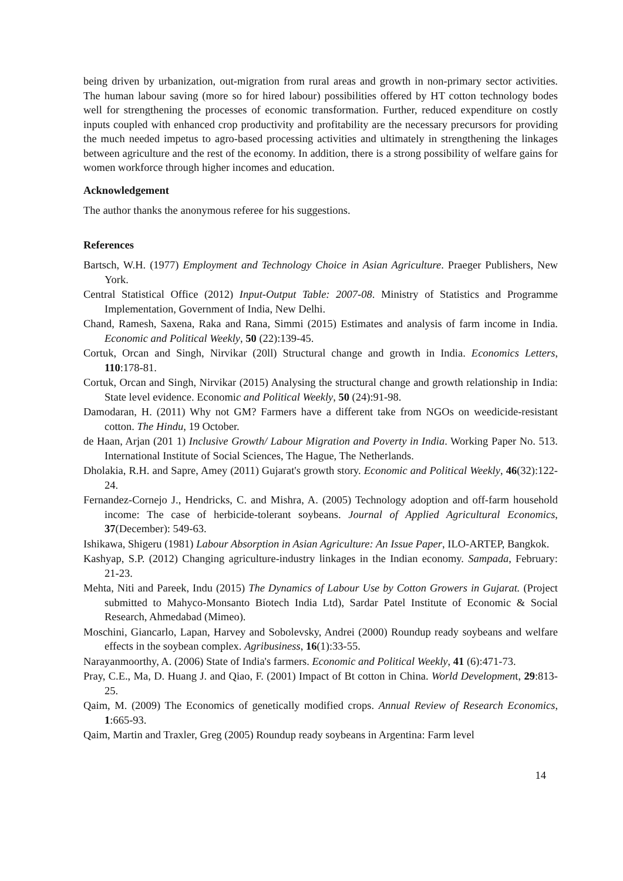being driven by urbanization, out-migration from rural areas and growth in non-primary sector activities. The human labour saving (more so for hired labour) possibilities offered by HT cotton technology bodes well for strengthening the processes of economic transformation. Further, reduced expenditure on costly inputs coupled with enhanced crop productivity and profitability are the necessary precursors for providing the much needed impetus to agro-based processing activities and ultimately in strengthening the linkages between agriculture and the rest of the economy. In addition, there is a strong possibility of welfare gains for women workforce through higher incomes and education.
Acknowledgement
The author thanks the anonymous referee for his suggestions.
References
Bartsch, W.H. (1977) Employment and Technology Choice in Asian Agriculture. Praeger Publishers, New York.
Central Statistical Office (2012) Input-Output Table: 2007-08. Ministry of Statistics and Programme Implementation, Government of India, New Delhi.
Chand, Ramesh, Saxena, Raka and Rana, Simmi (2015) Estimates and analysis of farm income in India. Economic and Political Weekly, 50 (22):139-45.
Cortuk, Orcan and Singh, Nirvikar (20ll) Structural change and growth in India. Economics Letters, 110:178-81.
Cortuk, Orcan and Singh, Nirvikar (2015) Analysing the structural change and growth relationship in India: State level evidence. Economic and Political Weekly, 50 (24):91-98.
Damodaran, H. (2011) Why not GM? Farmers have a different take from NGOs on weedicide-resistant cotton. The Hindu, 19 October.
de Haan, Arjan (201 1) Inclusive Growth/ Labour Migration and Poverty in India. Working Paper No. 513. International Institute of Social Sciences, The Hague, The Netherlands.
Dholakia, R.H. and Sapre, Amey (2011) Gujarat's growth story. Economic and Political Weekly, 46(32):122-24.
Fernandez-Cornejo J., Hendricks, C. and Mishra, A. (2005) Technology adoption and off-farm household income: The case of herbicide-tolerant soybeans. Journal of Applied Agricultural Economics, 37(December): 549-63.
Ishikawa, Shigeru (1981) Labour Absorption in Asian Agriculture: An Issue Paper, ILO-ARTEP, Bangkok.
Kashyap, S.P. (2012) Changing agriculture-industry linkages in the Indian economy. Sampada, February: 21-23.
Mehta, Niti and Pareek, Indu (2015) The Dynamics of Labour Use by Cotton Growers in Gujarat. (Project submitted to Mahyco-Monsanto Biotech India Ltd), Sardar Patel Institute of Economic & Social Research, Ahmedabad (Mimeo).
Moschini, Giancarlo, Lapan, Harvey and Sobolevsky, Andrei (2000) Roundup ready soybeans and welfare effects in the soybean complex. Agribusiness, 16(1):33-55.
Narayanmoorthy, A. (2006) State of India's farmers. Economic and Political Weekly, 41 (6):471-73.
Pray, C.E., Ma, D. Huang J. and Qiao, F. (2001) Impact of Bt cotton in China. World Development, 29:813-25.
Qaim, M. (2009) The Economics of genetically modified crops. Annual Review of Research Economics, 1:665-93.
Qaim, Martin and Traxler, Greg (2005) Roundup ready soybeans in Argentina: Farm level
14